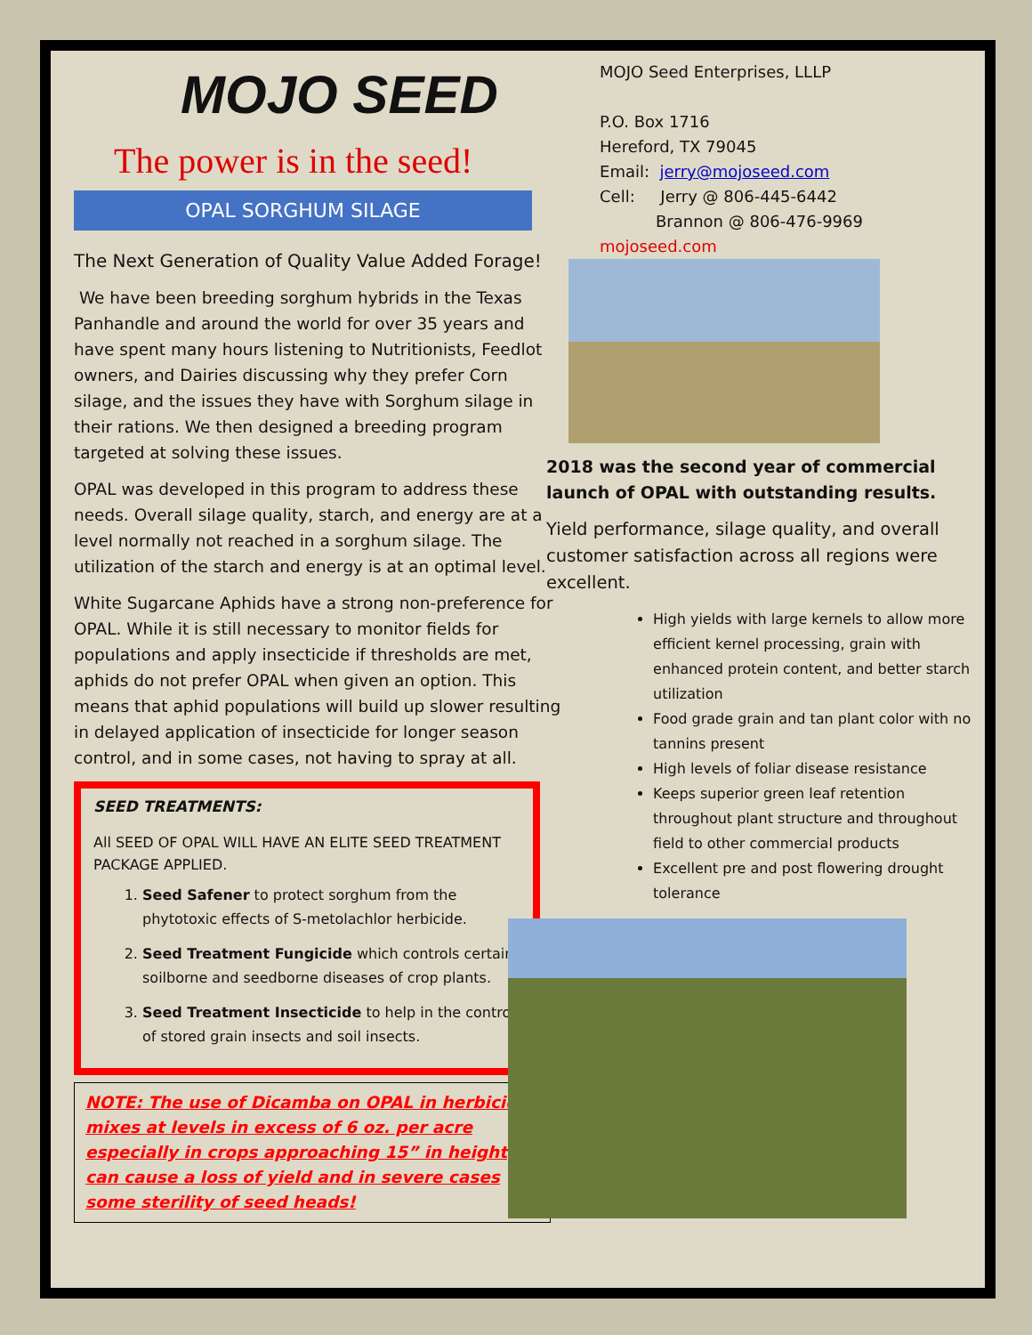MOJO SEED
The power is in the seed!
OPAL SORGHUM SILAGE
The Next Generation of Quality Value Added Forage!
We have been breeding sorghum hybrids in the Texas Panhandle and around the world for over 35 years and have spent many hours listening to Nutritionists, Feedlot owners, and Dairies discussing why they prefer Corn silage, and the issues they have with Sorghum silage in their rations. We then designed a breeding program targeted at solving these issues.
OPAL was developed in this program to address these needs. Overall silage quality, starch, and energy are at a level normally not reached in a sorghum silage. The utilization of the starch and energy is at an optimal level.
White Sugarcane Aphids have a strong non-preference for OPAL. While it is still necessary to monitor fields for populations and apply insecticide if thresholds are met, aphids do not prefer OPAL when given an option. This means that aphid populations will build up slower resulting in delayed application of insecticide for longer season control, and in some cases, not having to spray at all.
SEED TREATMENTS:
All SEED OF OPAL WILL HAVE AN ELITE SEED TREATMENT PACKAGE APPLIED.
1. Seed Safener to protect sorghum from the phytotoxic effects of S-metolachlor herbicide.
2. Seed Treatment Fungicide which controls certain soilborne and seedborne diseases of crop plants.
3. Seed Treatment Insecticide to help in the control of stored grain insects and soil insects.
NOTE: The use of Dicamba on OPAL in herbicide mixes at levels in excess of 6 oz. per acre especially in crops approaching 15” in height can cause a loss of yield and in severe cases some sterility of seed heads!
MOJO Seed Enterprises, LLLP
P.O. Box 1716
Hereford, TX 79045
Email: jerry@mojoseed.com
Cell: Jerry @ 806-445-6442
Brannon @ 806-476-9969
mojoseed.com
2018 was the second year of commercial launch of OPAL with outstanding results.
Yield performance, silage quality, and overall customer satisfaction across all regions were excellent.
High yields with large kernels to allow more efficient kernel processing, grain with enhanced protein content, and better starch utilization
Food grade grain and tan plant color with no tannins present
High levels of foliar disease resistance
Keeps superior green leaf retention throughout plant structure and throughout field to other commercial products
Excellent pre and post flowering drought tolerance